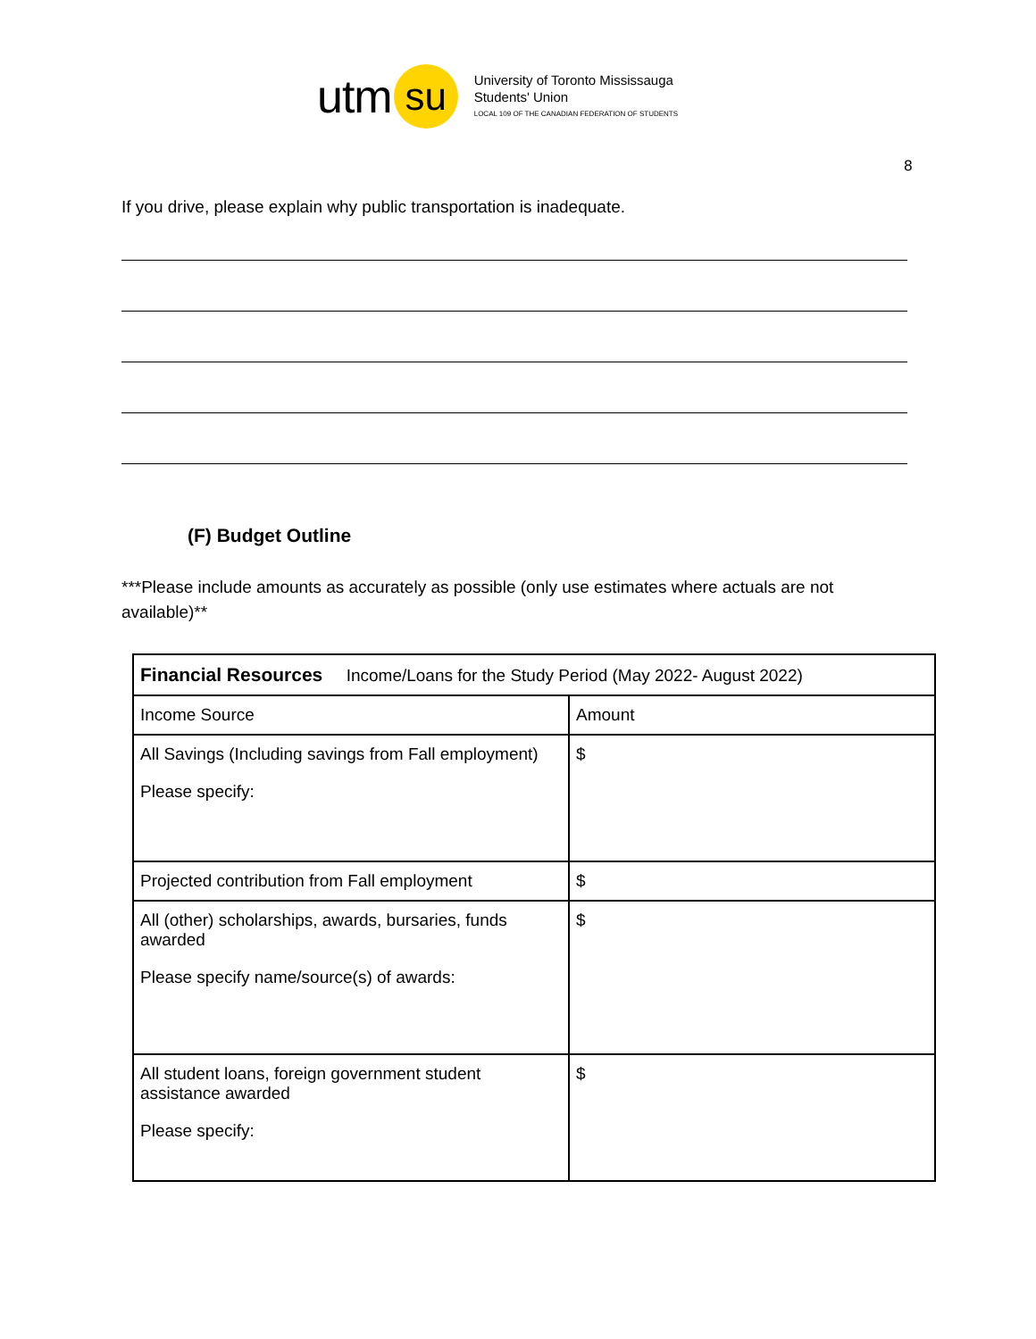utm su
University of Toronto Mississauga
Students' Union
LOCAL 109 OF THE CANADIAN FEDERATION OF STUDENTS
8
If you drive, please explain why public transportation is inadequate.
(F) Budget Outline
***Please include amounts as accurately as possible (only use estimates where actuals are not available)**
| Financial Resources Income/Loans for the Study Period (May 2022- August 2022) | |
| Income Source | Amount |
| All Savings (Including savings from Fall employment) Please specify: | $ |
| Projected contribution from Fall employment | $ |
| All (other) scholarships, awards, bursaries, funds awarded Please specify name/source(s) of awards: | $ |
| All student loans, foreign government student assistance awarded Please specify: | $ |